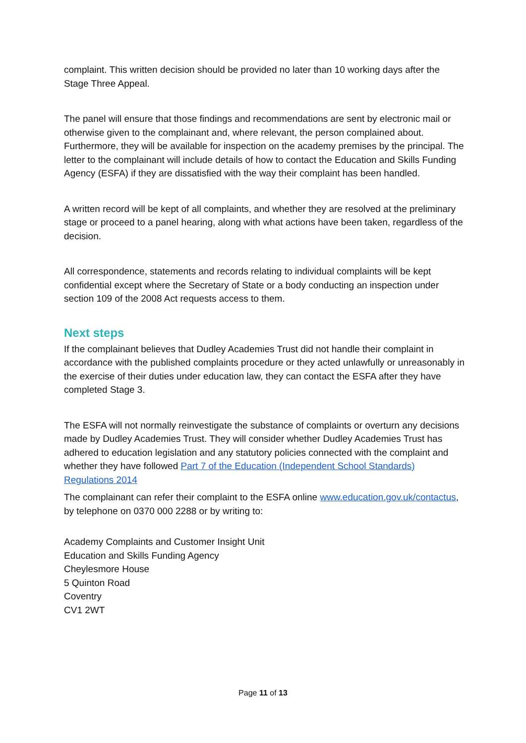complaint. This written decision should be provided no later than 10 working days after the Stage Three Appeal.
The panel will ensure that those findings and recommendations are sent by electronic mail or otherwise given to the complainant and, where relevant, the person complained about. Furthermore, they will be available for inspection on the academy premises by the principal. The letter to the complainant will include details of how to contact the Education and Skills Funding Agency (ESFA) if they are dissatisfied with the way their complaint has been handled.
A written record will be kept of all complaints, and whether they are resolved at the preliminary stage or proceed to a panel hearing, along with what actions have been taken, regardless of the decision.
All correspondence, statements and records relating to individual complaints will be kept confidential except where the Secretary of State or a body conducting an inspection under section 109 of the 2008 Act requests access to them.
Next steps
If the complainant believes that Dudley Academies Trust did not handle their complaint in accordance with the published complaints procedure or they acted unlawfully or unreasonably in the exercise of their duties under education law, they can contact the ESFA after they have completed Stage 3.
The ESFA will not normally reinvestigate the substance of complaints or overturn any decisions made by Dudley Academies Trust. They will consider whether Dudley Academies Trust has adhered to education legislation and any statutory policies connected with the complaint and whether they have followed Part 7 of the Education (Independent School Standards) Regulations 2014
The complainant can refer their complaint to the ESFA online www.education.gov.uk/contactus, by telephone on 0370 000 2288 or by writing to:
Academy Complaints and Customer Insight Unit
Education and Skills Funding Agency
Cheylesmore House
5 Quinton Road
Coventry
CV1 2WT
Page 11 of 13